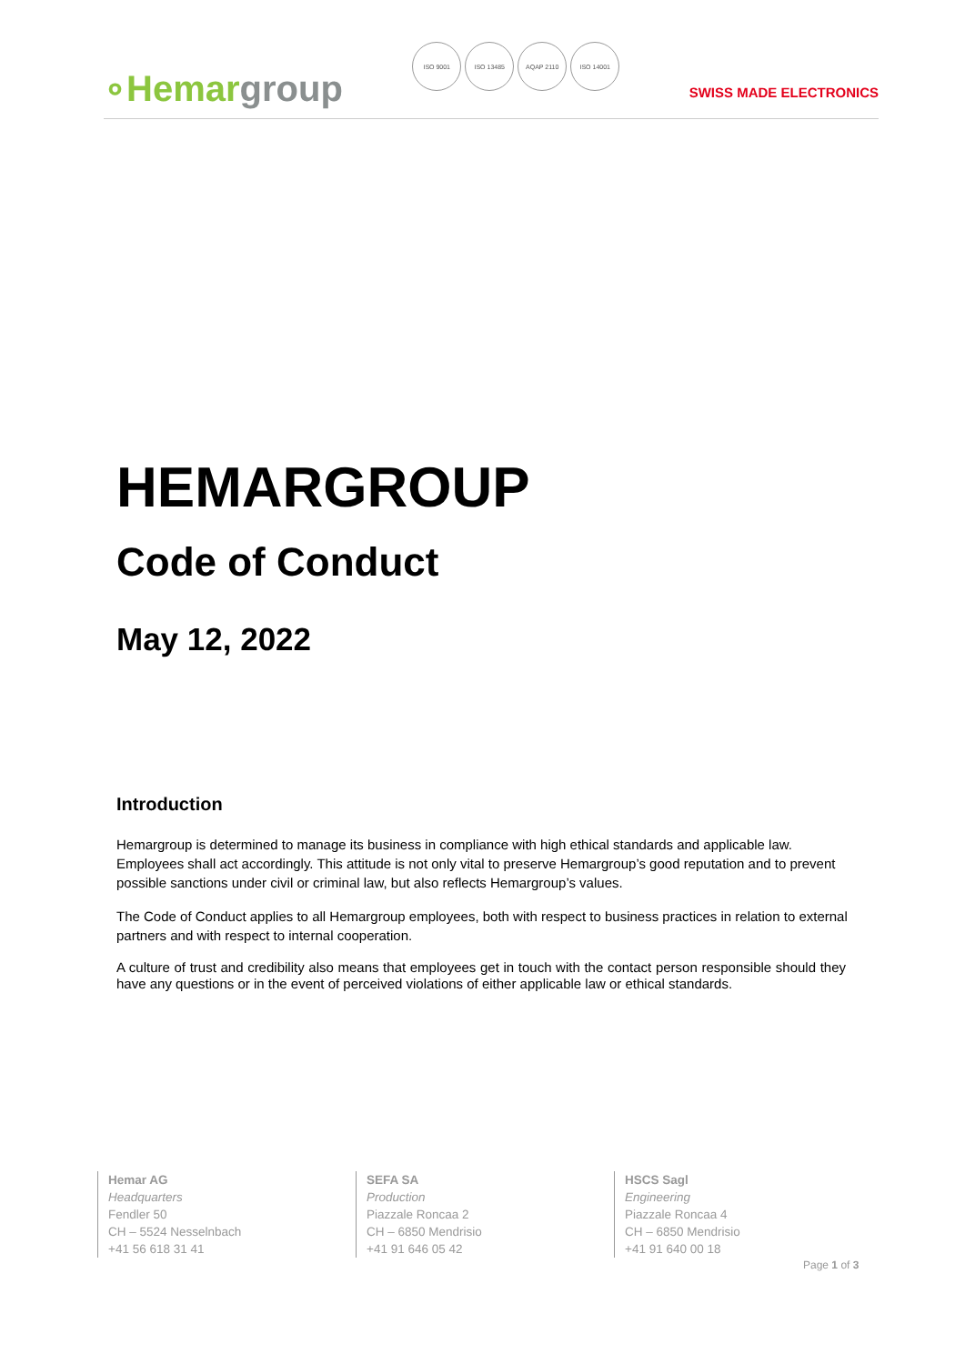∘Hemargroup
ISO 9001 ISO 13485 AQAP 2110 ISO 14001
SWISS MADE ELECTRONICS
HEMARGROUP
Code of Conduct
May 12, 2022
Introduction
Hemargroup is determined to manage its business in compliance with high ethical standards and applicable law. Employees shall act accordingly. This attitude is not only vital to preserve Hemargroup’s good reputation and to prevent possible sanctions under civil or criminal law, but also reflects Hemargroup’s values.
The Code of Conduct applies to all Hemargroup employees, both with respect to business practices in relation to external partners and with respect to internal cooperation.
A culture of trust and credibility also means that employees get in touch with the contact person responsible should they have any questions or in the event of perceived violations of either applicable law or ethical standards.
Hemar AG
Headquarters
Fendler 50
CH – 5524 Nesselnbach
+41 56 618 31 41
SEFA SA
Production
Piazzale Roncaa 2
CH – 6850 Mendrisio
+41 91 646 05 42
HSCS Sagl
Engineering
Piazzale Roncaa 4
CH – 6850 Mendrisio
+41 91 640 00 18
Page 1 of 3